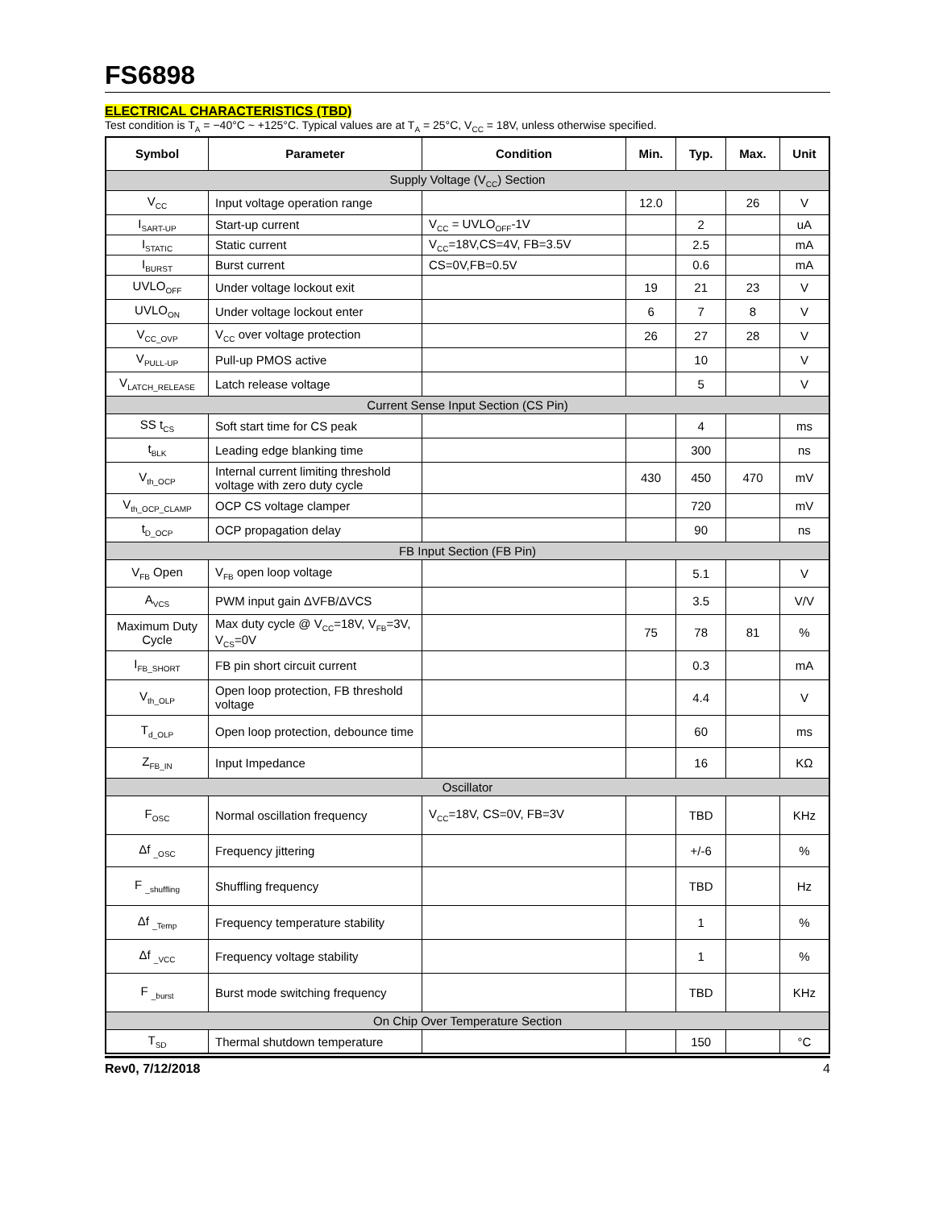FS6898
ELECTRICAL CHARACTERISTICS (TBD)
Test condition is T<sub>A</sub> = −40°C ~ +125°C. Typical values are at T<sub>A</sub> = 25°C, V<sub>CC</sub> = 18V, unless otherwise specified.
| Symbol | Parameter | Condition | Min. | Typ. | Max. | Unit |
| --- | --- | --- | --- | --- | --- | --- |
| Supply Voltage (V<sub>CC</sub>) Section | | | | | | |
| V<sub>CC</sub> | Input voltage operation range | | 12.0 | | 26 | V |
| I<sub>SART-UP</sub> | Start-up current | V<sub>CC</sub> = UVLO<sub>OFF</sub>-1V | | 2 | | uA |
| I<sub>STATIC</sub> | Static current | V<sub>CC</sub>=18V,CS=4V, FB=3.5V | | 2.5 | | mA |
| I<sub>BURST</sub> | Burst current | CS=0V,FB=0.5V | | 0.6 | | mA |
| UVLO<sub>OFF</sub> | Under voltage lockout exit | | 19 | 21 | 23 | V |
| UVLO<sub>ON</sub> | Under voltage lockout enter | | 6 | 7 | 8 | V |
| V<sub>CC_OVP</sub> | V<sub>CC</sub> over voltage protection | | 26 | 27 | 28 | V |
| V<sub>PULL-UP</sub> | Pull-up PMOS active | | | 10 | | V |
| V<sub>LATCH_RELEASE</sub> | Latch release voltage | | | 5 | | V |
| Current Sense Input Section (CS Pin) | | | | | | |
| SS t<sub>CS</sub> | Soft start time for CS peak | | | 4 | | ms |
| t<sub>BLK</sub> | Leading edge blanking time | | | 300 | | ns |
| V<sub>th_OCP</sub> | Internal current limiting threshold voltage with zero duty cycle | | 430 | 450 | 470 | mV |
| V<sub>th_OCP_CLAMP</sub> | OCP CS voltage clamper | | | 720 | | mV |
| t<sub>D_OCP</sub> | OCP propagation delay | | | 90 | | ns |
| FB Input Section (FB Pin) | | | | | | |
| V<sub>FB</sub> Open | V<sub>FB</sub> open loop voltage | | | 5.1 | | V |
| A<sub>VCS</sub> | PWM input gain ΔVFB/ΔVCS | | | 3.5 | | V/V |
| Maximum Duty Cycle | Max duty cycle @ V<sub>CC</sub>=18V, V<sub>FB</sub>=3V, V<sub>CS</sub>=0V | | 75 | 78 | 81 | % |
| I<sub>FB_SHORT</sub> | FB pin short circuit current | | | 0.3 | | mA |
| V<sub>th_OLP</sub> | Open loop protection, FB threshold voltage | | | 4.4 | | V |
| T<sub>d_OLP</sub> | Open loop protection, debounce time | | | 60 | | ms |
| Z<sub>FB_IN</sub> | Input Impedance | | | 16 | | KΩ |
| Oscillator | | | | | | |
| F<sub>OSC</sub> | Normal oscillation frequency | V<sub>CC</sub>=18V, CS=0V, FB=3V | | TBD | | KHz |
| Δf <sub>_OSC</sub> | Frequency jittering | | | +/-6 | | % |
| F <sub>_shuffling</sub> | Shuffling frequency | | | TBD | | Hz |
| Δf <sub>_Temp</sub> | Frequency temperature stability | | | 1 | | % |
| Δf <sub>_VCC</sub> | Frequency voltage stability | | | 1 | | % |
| F <sub>_burst</sub> | Burst mode switching frequency | | | TBD | | KHz |
| On Chip Over Temperature Section | | | | | | |
| T<sub>SD</sub> | Thermal shutdown temperature | | | 150 | | °C |
Rev0, 7/12/2018 4